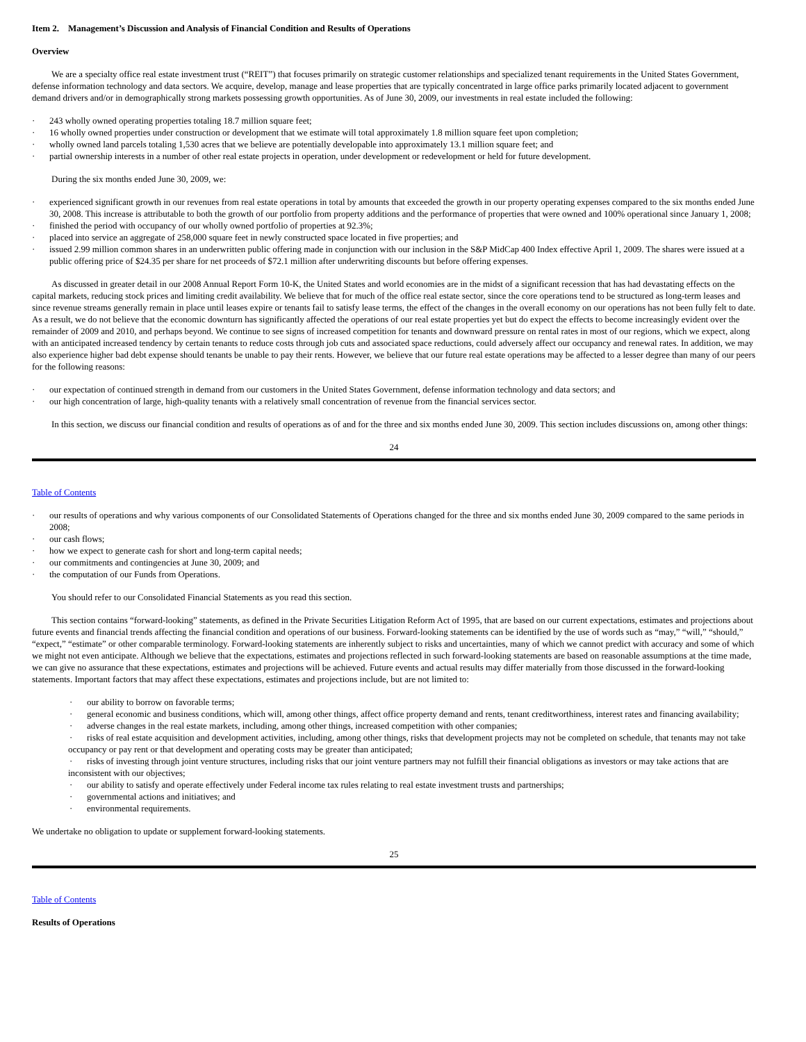Item 2. Management’s Discussion and Analysis of Financial Condition and Results of Operations
Overview
We are a specialty office real estate investment trust (“REIT”) that focuses primarily on strategic customer relationships and specialized tenant requirements in the United States Government, defense information technology and data sectors. We acquire, develop, manage and lease properties that are typically concentrated in large office parks primarily located adjacent to government demand drivers and/or in demographically strong markets possessing growth opportunities. As of June 30, 2009, our investments in real estate included the following:
· 243 wholly owned operating properties totaling 18.7 million square feet;
· 16 wholly owned properties under construction or development that we estimate will total approximately 1.8 million square feet upon completion;
· wholly owned land parcels totaling 1,530 acres that we believe are potentially developable into approximately 13.1 million square feet; and
· partial ownership interests in a number of other real estate projects in operation, under development or redevelopment or held for future development.
During the six months ended June 30, 2009, we:
· experienced significant growth in our revenues from real estate operations in total by amounts that exceeded the growth in our property operating expenses compared to the six months ended June 30, 2008. This increase is attributable to both the growth of our portfolio from property additions and the performance of properties that were owned and 100% operational since January 1, 2008;
· finished the period with occupancy of our wholly owned portfolio of properties at 92.3%;
· placed into service an aggregate of 258,000 square feet in newly constructed space located in five properties; and
· issued 2.99 million common shares in an underwritten public offering made in conjunction with our inclusion in the S&P MidCap 400 Index effective April 1, 2009. The shares were issued at a public offering price of $24.35 per share for net proceeds of $72.1 million after underwriting discounts but before offering expenses.
As discussed in greater detail in our 2008 Annual Report Form 10-K, the United States and world economies are in the midst of a significant recession that has had devastating effects on the capital markets, reducing stock prices and limiting credit availability. We believe that for much of the office real estate sector, since the core operations tend to be structured as long-term leases and since revenue streams generally remain in place until leases expire or tenants fail to satisfy lease terms, the effect of the changes in the overall economy on our operations has not been fully felt to date. As a result, we do not believe that the economic downturn has significantly affected the operations of our real estate properties yet but do expect the effects to become increasingly evident over the remainder of 2009 and 2010, and perhaps beyond. We continue to see signs of increased competition for tenants and downward pressure on rental rates in most of our regions, which we expect, along with an anticipated increased tendency by certain tenants to reduce costs through job cuts and associated space reductions, could adversely affect our occupancy and renewal rates. In addition, we may also experience higher bad debt expense should tenants be unable to pay their rents. However, we believe that our future real estate operations may be affected to a lesser degree than many of our peers for the following reasons:
· our expectation of continued strength in demand from our customers in the United States Government, defense information technology and data sectors; and
· our high concentration of large, high-quality tenants with a relatively small concentration of revenue from the financial services sector.
In this section, we discuss our financial condition and results of operations as of and for the three and six months ended June 30, 2009. This section includes discussions on, among other things:
24
Table of Contents
· our results of operations and why various components of our Consolidated Statements of Operations changed for the three and six months ended June 30, 2009 compared to the same periods in 2008;
· our cash flows;
· how we expect to generate cash for short and long-term capital needs;
· our commitments and contingencies at June 30, 2009; and
· the computation of our Funds from Operations.
You should refer to our Consolidated Financial Statements as you read this section.
This section contains “forward-looking” statements, as defined in the Private Securities Litigation Reform Act of 1995, that are based on our current expectations, estimates and projections about future events and financial trends affecting the financial condition and operations of our business. Forward-looking statements can be identified by the use of words such as “may,” “will,” “should,” “expect,” “estimate” or other comparable terminology. Forward-looking statements are inherently subject to risks and uncertainties, many of which we cannot predict with accuracy and some of which we might not even anticipate. Although we believe that the expectations, estimates and projections reflected in such forward-looking statements are based on reasonable assumptions at the time made, we can give no assurance that these expectations, estimates and projections will be achieved. Future events and actual results may differ materially from those discussed in the forward-looking statements. Important factors that may affect these expectations, estimates and projections include, but are not limited to:
· our ability to borrow on favorable terms;
· general economic and business conditions, which will, among other things, affect office property demand and rents, tenant creditworthiness, interest rates and financing availability;
· adverse changes in the real estate markets, including, among other things, increased competition with other companies;
· risks of real estate acquisition and development activities, including, among other things, risks that development projects may not be completed on schedule, that tenants may not take occupancy or pay rent or that development and operating costs may be greater than anticipated;
· risks of investing through joint venture structures, including risks that our joint venture partners may not fulfill their financial obligations as investors or may take actions that are inconsistent with our objectives;
· our ability to satisfy and operate effectively under Federal income tax rules relating to real estate investment trusts and partnerships;
· governmental actions and initiatives; and
· environmental requirements.
We undertake no obligation to update or supplement forward-looking statements.
25
Table of Contents
Results of Operations